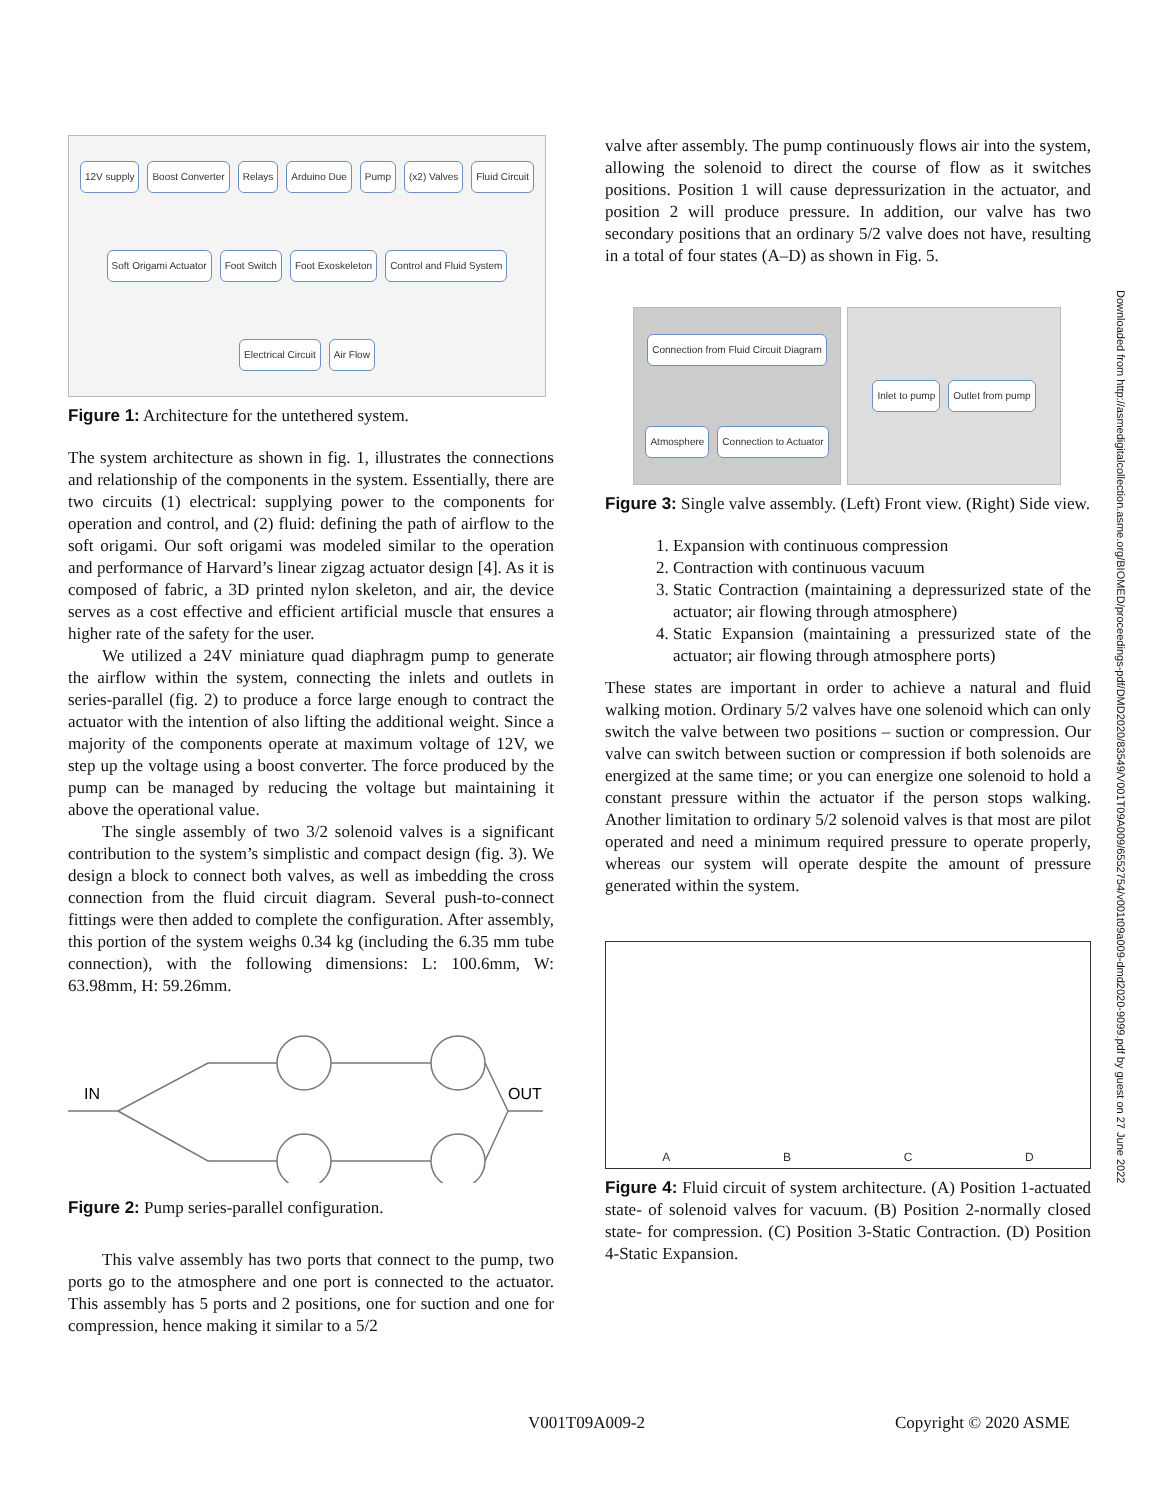12V supply Boost Converter Relays Arduino Due Pump (x2) Valves Fluid Circuit Soft Origami Actuator Foot Switch Foot Exoskeleton Control and Fluid System Electrical Circuit Air Flow
Figure 1: Architecture for the untethered system.
The system architecture as shown in fig. 1, illustrates the connections and relationship of the components in the system. Essentially, there are two circuits (1) electrical: supplying power to the components for operation and control, and (2) fluid: defining the path of airflow to the soft origami. Our soft origami was modeled similar to the operation and performance of Harvard’s linear zigzag actuator design [4]. As it is composed of fabric, a 3D printed nylon skeleton, and air, the device serves as a cost effective and efficient artificial muscle that ensures a higher rate of the safety for the user.
We utilized a 24V miniature quad diaphragm pump to generate the airflow within the system, connecting the inlets and outlets in series-parallel (fig. 2) to produce a force large enough to contract the actuator with the intention of also lifting the additional weight. Since a majority of the components operate at maximum voltage of 12V, we step up the voltage using a boost converter. The force produced by the pump can be managed by reducing the voltage but maintaining it above the operational value.
The single assembly of two 3/2 solenoid valves is a significant contribution to the system’s simplistic and compact design (fig. 3). We design a block to connect both valves, as well as imbedding the cross connection from the fluid circuit diagram. Several push-to-connect fittings were then added to complete the configuration. After assembly, this portion of the system weighs 0.34 kg (including the 6.35 mm tube connection), with the following dimensions: L: 100.6mm, W: 63.98mm, H: 59.26mm.
IN
OUT
Figure 2: Pump series-parallel configuration.
This valve assembly has two ports that connect to the pump, two ports go to the atmosphere and one port is connected to the actuator. This assembly has 5 ports and 2 positions, one for suction and one for compression, hence making it similar to a 5/2
valve after assembly. The pump continuously flows air into the system, allowing the solenoid to direct the course of flow as it switches positions. Position 1 will cause depressurization in the actuator, and position 2 will produce pressure. In addition, our valve has two secondary positions that an ordinary 5/2 valve does not have, resulting in a total of four states (A–D) as shown in Fig. 5.
Connection from Fluid Circuit Diagram Atmosphere Connection to Actuator
Inlet to pump Outlet from pump
Figure 3: Single valve assembly. (Left) Front view. (Right) Side view.
1. Expansion with continuous compression
2. Contraction with continuous vacuum
3. Static Contraction (maintaining a depressurized state of the actuator; air flowing through atmosphere)
4. Static Expansion (maintaining a pressurized state of the actuator; air flowing through atmosphere ports)
These states are important in order to achieve a natural and fluid walking motion. Ordinary 5/2 valves have one solenoid which can only switch the valve between two positions – suction or compression. Our valve can switch between suction or compression if both solenoids are energized at the same time; or you can energize one solenoid to hold a constant pressure within the actuator if the person stops walking. Another limitation to ordinary 5/2 solenoid valves is that most are pilot operated and need a minimum required pressure to operate properly, whereas our system will operate despite the amount of pressure generated within the system.
A
B
C
D
Figure 4: Fluid circuit of system architecture. (A) Position 1-actuated state- of solenoid valves for vacuum. (B) Position 2-normally closed state- for compression. (C) Position 3-Static Contraction. (D) Position 4-Static Expansion.
Downloaded from http://asmedigitalcollection.asme.org/BIOMED/proceedings-pdf/DMD2020/83549/V001T09A009/6552754/v001t09a009-dmd2020-9099.pdf by guest on 27 June 2022
V001T09A009-2 Copyright © 2020 ASME